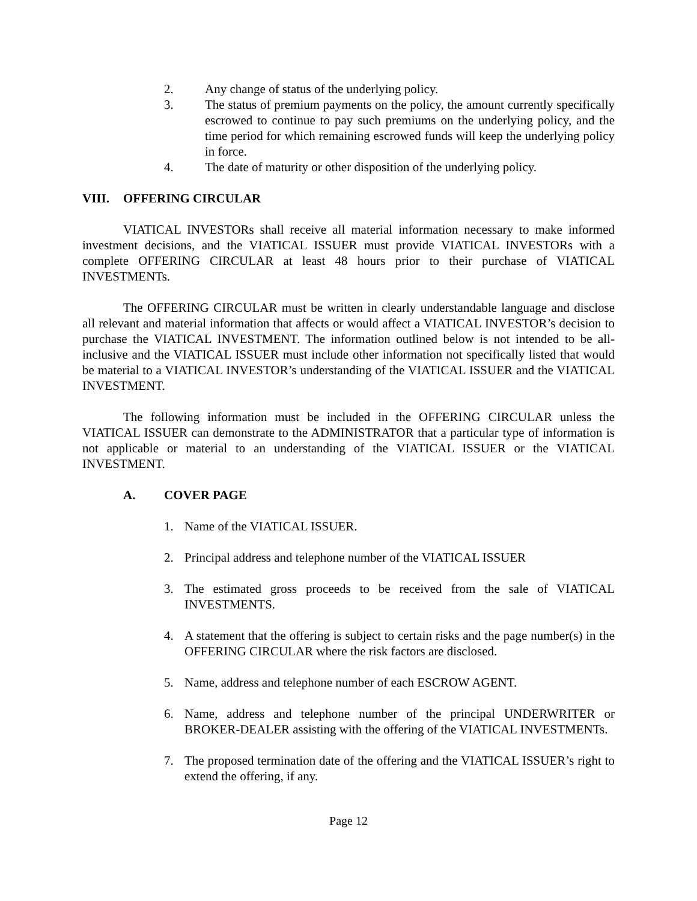2. Any change of status of the underlying policy.
3. The status of premium payments on the policy, the amount currently specifically escrowed to continue to pay such premiums on the underlying policy, and the time period for which remaining escrowed funds will keep the underlying policy in force.
4. The date of maturity or other disposition of the underlying policy.
VIII. OFFERING CIRCULAR
VIATICAL INVESTORs shall receive all material information necessary to make informed investment decisions, and the VIATICAL ISSUER must provide VIATICAL INVESTORs with a complete OFFERING CIRCULAR at least 48 hours prior to their purchase of VIATICAL INVESTMENTs.
The OFFERING CIRCULAR must be written in clearly understandable language and disclose all relevant and material information that affects or would affect a VIATICAL INVESTOR’s decision to purchase the VIATICAL INVESTMENT. The information outlined below is not intended to be all-inclusive and the VIATICAL ISSUER must include other information not specifically listed that would be material to a VIATICAL INVESTOR’s understanding of the VIATICAL ISSUER and the VIATICAL INVESTMENT.
The following information must be included in the OFFERING CIRCULAR unless the VIATICAL ISSUER can demonstrate to the ADMINISTRATOR that a particular type of information is not applicable or material to an understanding of the VIATICAL ISSUER or the VIATICAL INVESTMENT.
A. COVER PAGE
1. Name of the VIATICAL ISSUER.
2. Principal address and telephone number of the VIATICAL ISSUER
3. The estimated gross proceeds to be received from the sale of VIATICAL INVESTMENTS.
4. A statement that the offering is subject to certain risks and the page number(s) in the OFFERING CIRCULAR where the risk factors are disclosed.
5. Name, address and telephone number of each ESCROW AGENT.
6. Name, address and telephone number of the principal UNDERWRITER or BROKER-DEALER assisting with the offering of the VIATICAL INVESTMENTs.
7. The proposed termination date of the offering and the VIATICAL ISSUER’s right to extend the offering, if any.
Page 12